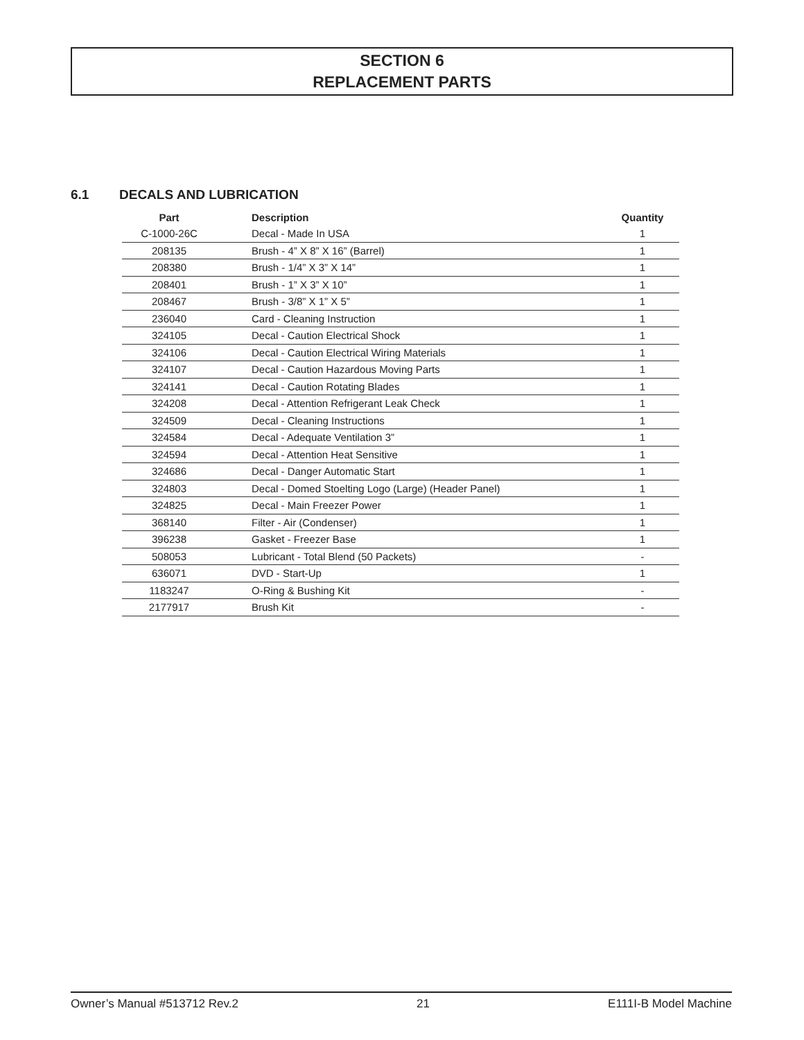SECTION 6
REPLACEMENT PARTS
6.1 DECALS AND LUBRICATION
| Part | Description | Quantity |
| --- | --- | --- |
| C-1000-26C | Decal - Made In USA | 1 |
| 208135 | Brush - 4” X 8” X 16” (Barrel) | 1 |
| 208380 | Brush - 1/4” X 3” X 14” | 1 |
| 208401 | Brush - 1” X 3” X 10” | 1 |
| 208467 | Brush - 3/8” X 1” X 5” | 1 |
| 236040 | Card - Cleaning Instruction | 1 |
| 324105 | Decal - Caution Electrical Shock | 1 |
| 324106 | Decal - Caution Electrical Wiring Materials | 1 |
| 324107 | Decal - Caution Hazardous Moving Parts | 1 |
| 324141 | Decal - Caution Rotating Blades | 1 |
| 324208 | Decal - Attention Refrigerant Leak Check | 1 |
| 324509 | Decal - Cleaning Instructions | 1 |
| 324584 | Decal - Adequate Ventilation 3” | 1 |
| 324594 | Decal - Attention Heat Sensitive | 1 |
| 324686 | Decal - Danger Automatic Start | 1 |
| 324803 | Decal - Domed Stoelting Logo (Large) (Header Panel) | 1 |
| 324825 | Decal - Main Freezer Power | 1 |
| 368140 | Filter - Air (Condenser) | 1 |
| 396238 | Gasket - Freezer Base | 1 |
| 508053 | Lubricant - Total Blend (50 Packets) | - |
| 636071 | DVD - Start-Up | 1 |
| 1183247 | O-Ring & Bushing Kit | - |
| 2177917 | Brush Kit | - |
Owner’s Manual #513712 Rev.2 21 E111I-B Model Machine